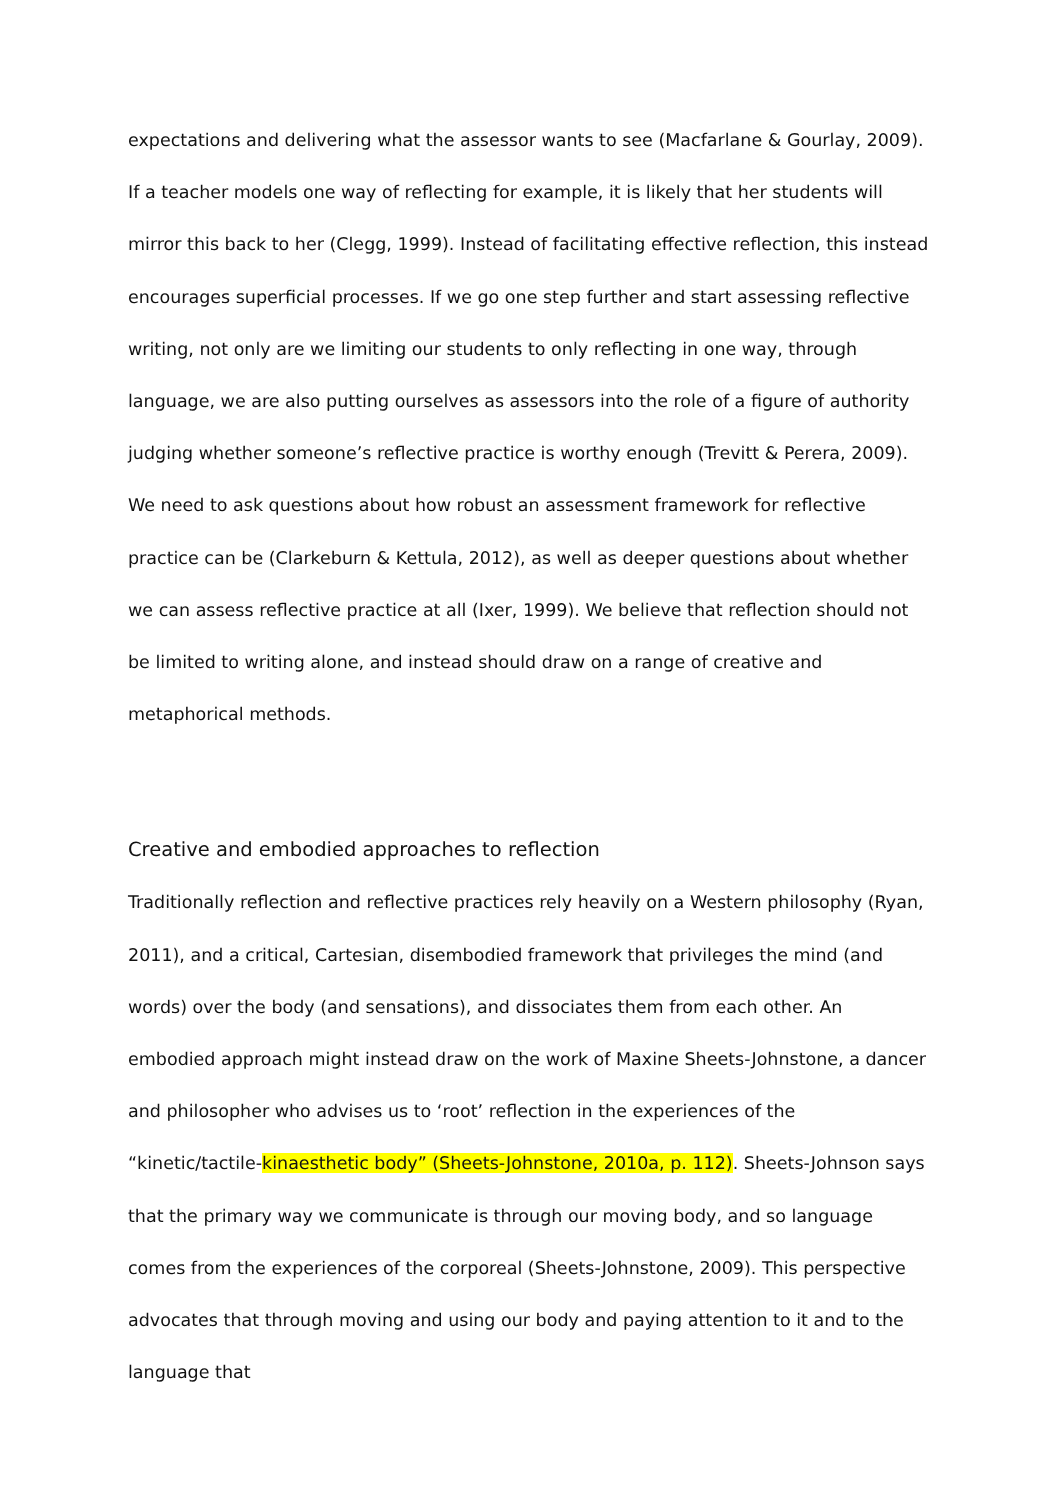expectations and delivering what the assessor wants to see (Macfarlane & Gourlay, 2009). If a teacher models one way of reflecting for example, it is likely that her students will mirror this back to her (Clegg, 1999). Instead of facilitating effective reflection, this instead encourages superficial processes. If we go one step further and start assessing reflective writing, not only are we limiting our students to only reflecting in one way, through language, we are also putting ourselves as assessors into the role of a figure of authority judging whether someone’s reflective practice is worthy enough (Trevitt & Perera, 2009). We need to ask questions about how robust an assessment framework for reflective practice can be (Clarkeburn & Kettula, 2012), as well as deeper questions about whether we can assess reflective practice at all (Ixer, 1999). We believe that reflection should not be limited to writing alone, and instead should draw on a range of creative and metaphorical methods.
Creative and embodied approaches to reflection
Traditionally reflection and reflective practices rely heavily on a Western philosophy (Ryan, 2011), and a critical, Cartesian, disembodied framework that privileges the mind (and words) over the body (and sensations), and dissociates them from each other. An embodied approach might instead draw on the work of Maxine Sheets-Johnstone, a dancer and philosopher who advises us to ‘root’ reflection in the experiences of the “kinetic/tactile-kinaesthetic body” (Sheets-Johnstone, 2010a, p. 112). Sheets-Johnson says that the primary way we communicate is through our moving body, and so language comes from the experiences of the corporeal (Sheets-Johnstone, 2009). This perspective advocates that through moving and using our body and paying attention to it and to the language that